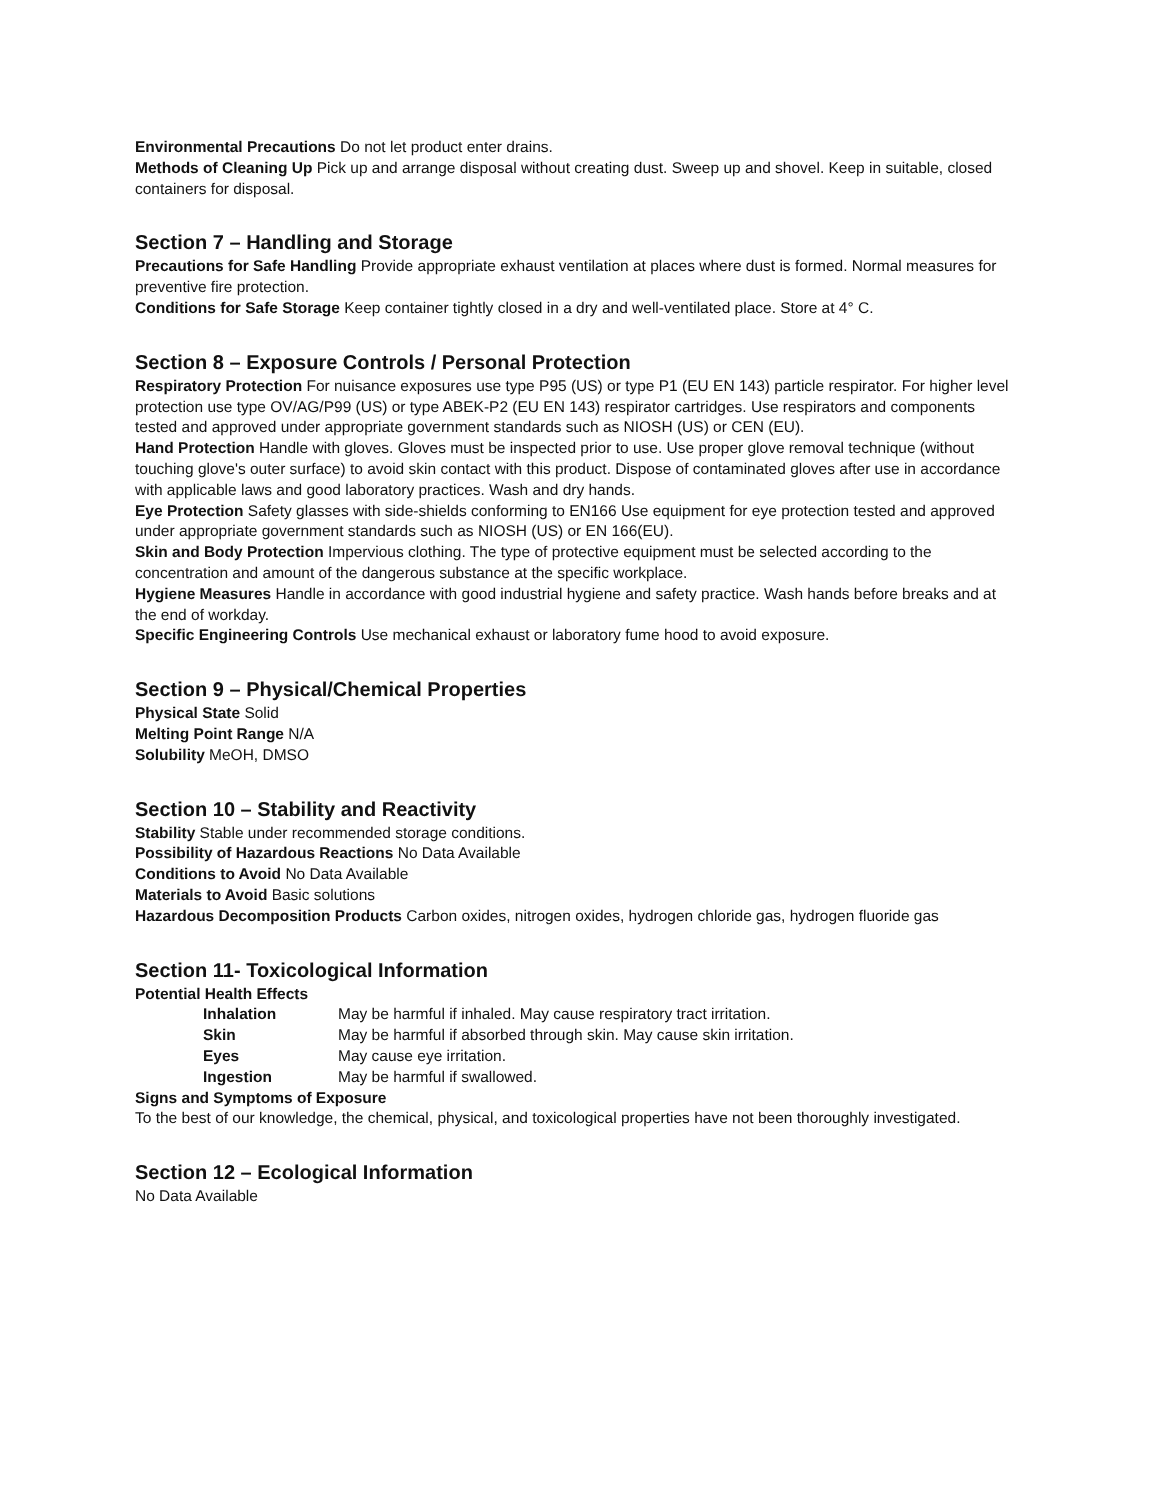Environmental Precautions Do not let product enter drains.
Methods of Cleaning Up Pick up and arrange disposal without creating dust. Sweep up and shovel. Keep in suitable, closed containers for disposal.
Section 7 – Handling and Storage
Precautions for Safe Handling Provide appropriate exhaust ventilation at places where dust is formed. Normal measures for preventive fire protection.
Conditions for Safe Storage Keep container tightly closed in a dry and well-ventilated place. Store at 4° C.
Section 8 – Exposure Controls / Personal Protection
Respiratory Protection For nuisance exposures use type P95 (US) or type P1 (EU EN 143) particle respirator. For higher level protection use type OV/AG/P99 (US) or type ABEK-P2 (EU EN 143) respirator cartridges. Use respirators and components tested and approved under appropriate government standards such as NIOSH (US) or CEN (EU).
Hand Protection Handle with gloves. Gloves must be inspected prior to use. Use proper glove removal technique (without touching glove's outer surface) to avoid skin contact with this product. Dispose of contaminated gloves after use in accordance with applicable laws and good laboratory practices. Wash and dry hands.
Eye Protection Safety glasses with side-shields conforming to EN166 Use equipment for eye protection tested and approved under appropriate government standards such as NIOSH (US) or EN 166(EU).
Skin and Body Protection Impervious clothing. The type of protective equipment must be selected according to the concentration and amount of the dangerous substance at the specific workplace.
Hygiene Measures Handle in accordance with good industrial hygiene and safety practice. Wash hands before breaks and at the end of workday.
Specific Engineering Controls Use mechanical exhaust or laboratory fume hood to avoid exposure.
Section 9 – Physical/Chemical Properties
Physical State Solid
Melting Point Range N/A
Solubility MeOH, DMSO
Section 10 – Stability and Reactivity
Stability Stable under recommended storage conditions.
Possibility of Hazardous Reactions No Data Available
Conditions to Avoid No Data Available
Materials to Avoid Basic solutions
Hazardous Decomposition Products Carbon oxides, nitrogen oxides, hydrogen chloride gas, hydrogen fluoride gas
Section 11- Toxicological Information
Potential Health Effects
Inhalation May be harmful if inhaled. May cause respiratory tract irritation.
Skin May be harmful if absorbed through skin. May cause skin irritation.
Eyes May cause eye irritation.
Ingestion May be harmful if swallowed.
Signs and Symptoms of Exposure
To the best of our knowledge, the chemical, physical, and toxicological properties have not been thoroughly investigated.
Section 12 – Ecological Information
No Data Available